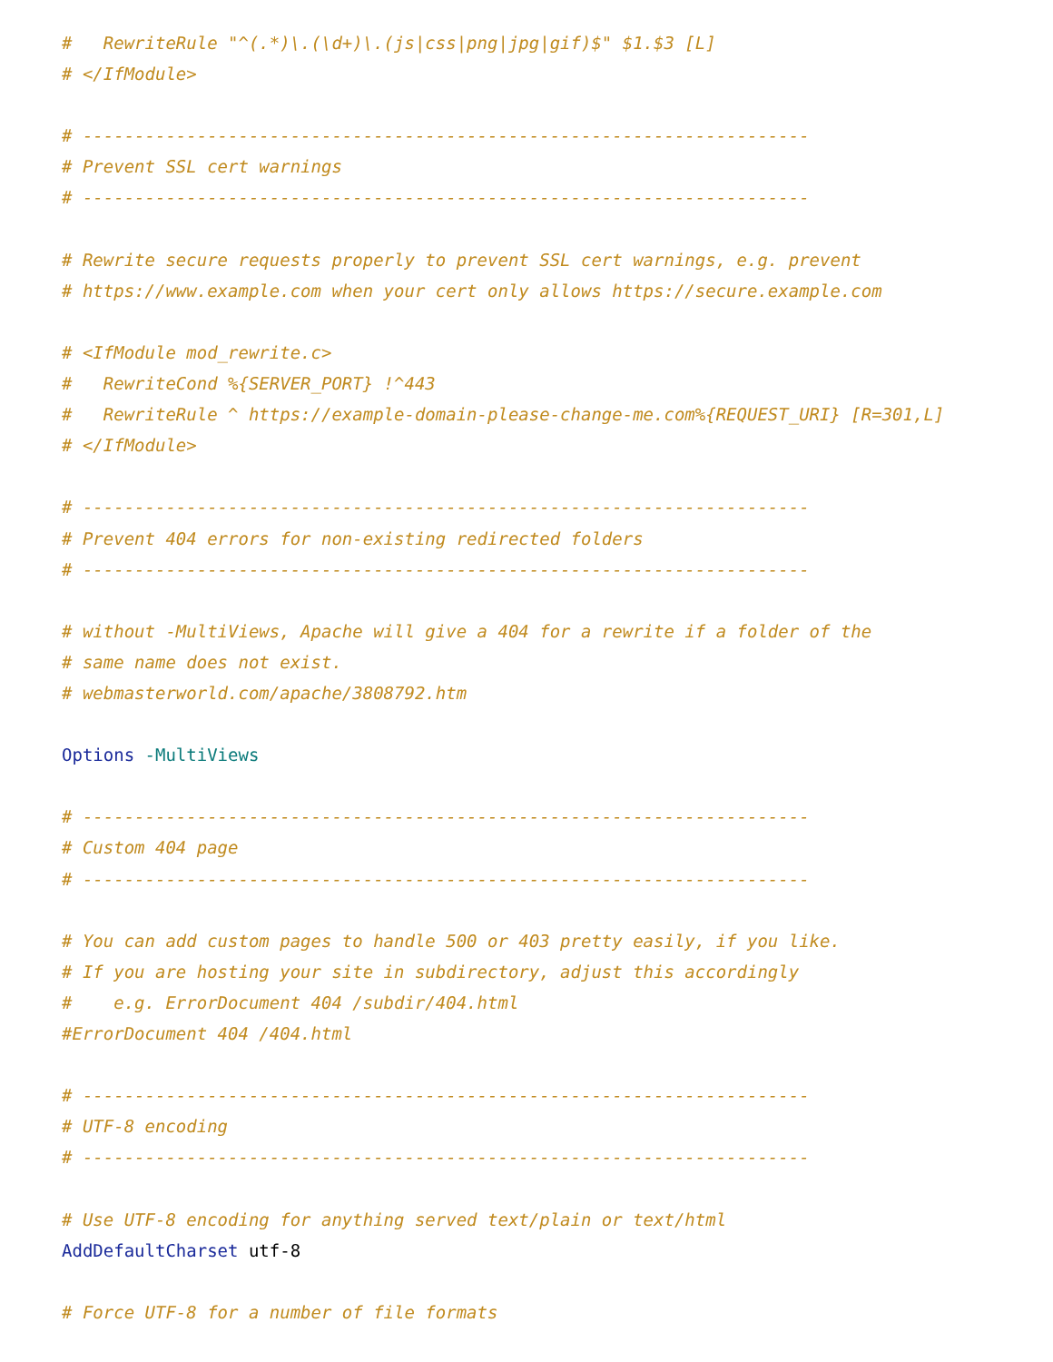#   RewriteRule "^(.*)\.(\d+)\.(js|css|png|jpg|gif)$" $1.$3 [L]
# </IfModule>

# ----------------------------------------------------------------------
# Prevent SSL cert warnings
# ----------------------------------------------------------------------

# Rewrite secure requests properly to prevent SSL cert warnings, e.g. prevent
# https://www.example.com when your cert only allows https://secure.example.com

# <IfModule mod_rewrite.c>
#   RewriteCond %{SERVER_PORT} !^443
#   RewriteRule ^ https://example-domain-please-change-me.com%{REQUEST_URI} [R=301,L]
# </IfModule>

# ----------------------------------------------------------------------
# Prevent 404 errors for non-existing redirected folders
# ----------------------------------------------------------------------

# without -MultiViews, Apache will give a 404 for a rewrite if a folder of the
# same name does not exist.
# webmasterworld.com/apache/3808792.htm

Options -MultiViews

# ----------------------------------------------------------------------
# Custom 404 page
# ----------------------------------------------------------------------

# You can add custom pages to handle 500 or 403 pretty easily, if you like.
# If you are hosting your site in subdirectory, adjust this accordingly
#    e.g. ErrorDocument 404 /subdir/404.html
#ErrorDocument 404 /404.html

# ----------------------------------------------------------------------
# UTF-8 encoding
# ----------------------------------------------------------------------

# Use UTF-8 encoding for anything served text/plain or text/html
AddDefaultCharset utf-8

# Force UTF-8 for a number of file formats